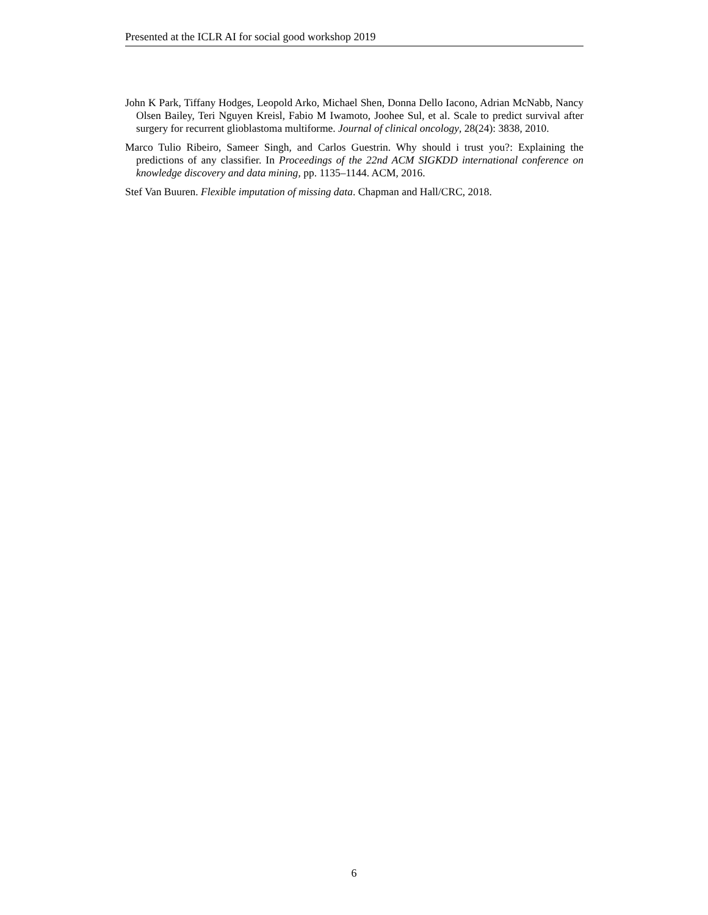Presented at the ICLR AI for social good workshop 2019
John K Park, Tiffany Hodges, Leopold Arko, Michael Shen, Donna Dello Iacono, Adrian McNabb, Nancy Olsen Bailey, Teri Nguyen Kreisl, Fabio M Iwamoto, Joohee Sul, et al. Scale to predict survival after surgery for recurrent glioblastoma multiforme. Journal of clinical oncology, 28(24): 3838, 2010.
Marco Tulio Ribeiro, Sameer Singh, and Carlos Guestrin. Why should i trust you?: Explaining the predictions of any classifier. In Proceedings of the 22nd ACM SIGKDD international conference on knowledge discovery and data mining, pp. 1135–1144. ACM, 2016.
Stef Van Buuren. Flexible imputation of missing data. Chapman and Hall/CRC, 2018.
6